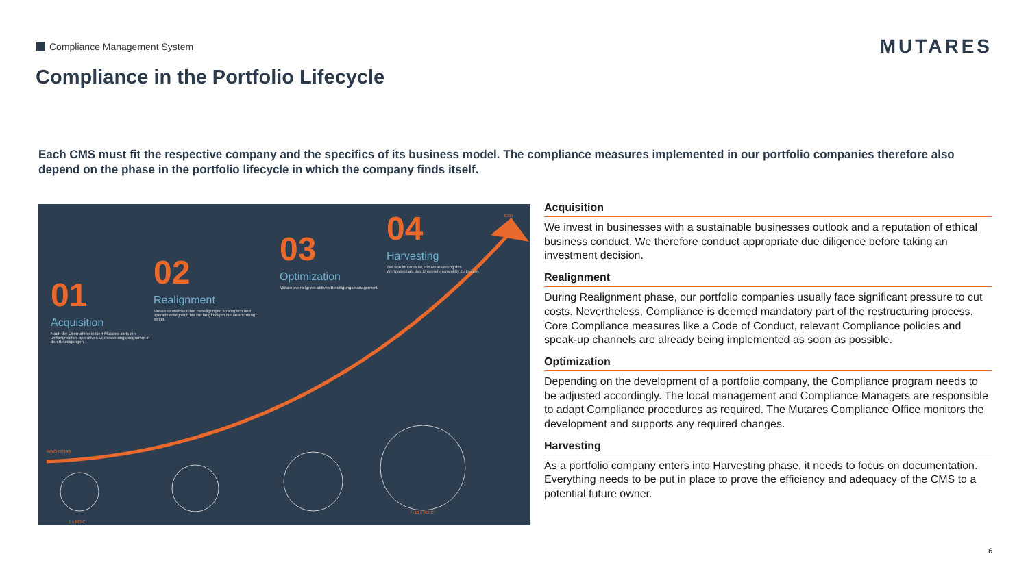Compliance Management System MUTARES
Compliance in the Portfolio Lifecycle
Each CMS must fit the respective company and the specifics of its business model. The compliance measures implemented in our portfolio companies therefore also depend on the phase in the portfolio lifecycle in which the company finds itself.
01
Acquisition
Nach der Übernahme initiiert Mutares stets ein umfangreiches operatives Verbesserungsprogramm in den Beteiligungen.
02
Realignment
Mutares entwickelt ihre Beteiligungen strategisch und operativ erfolgreich bis zur langfristigen Neuausrichtung weiter.
03
Optimization
Mutares verfolgt ein aktives Beteiligungsmanagement.
04
Harvesting
Ziel von Mutares ist, die Realisierung des Wertpotenzials des Unternehmens aktiv zu treiben.
EXIT
WACHSTUM
1 x ROIC¹
7–10 x ROIC¹
Acquisition
We invest in businesses with a sustainable businesses outlook and a reputation of ethical business conduct. We therefore conduct appropriate due diligence before taking an investment decision.
Realignment
During Realignment phase, our portfolio companies usually face significant pressure to cut costs. Nevertheless, Compliance is deemed mandatory part of the restructuring process. Core Compliance measures like a Code of Conduct, relevant Compliance policies and speak-up channels are already being implemented as soon as possible.
Optimization
Depending on the development of a portfolio company, the Compliance program needs to be adjusted accordingly. The local management and Compliance Managers are responsible to adapt Compliance procedures as required. The Mutares Compliance Office monitors the development and supports any required changes.
Harvesting
As a portfolio company enters into Harvesting phase, it needs to focus on documentation. Everything needs to be put in place to prove the efficiency and adequacy of the CMS to a potential future owner.
6